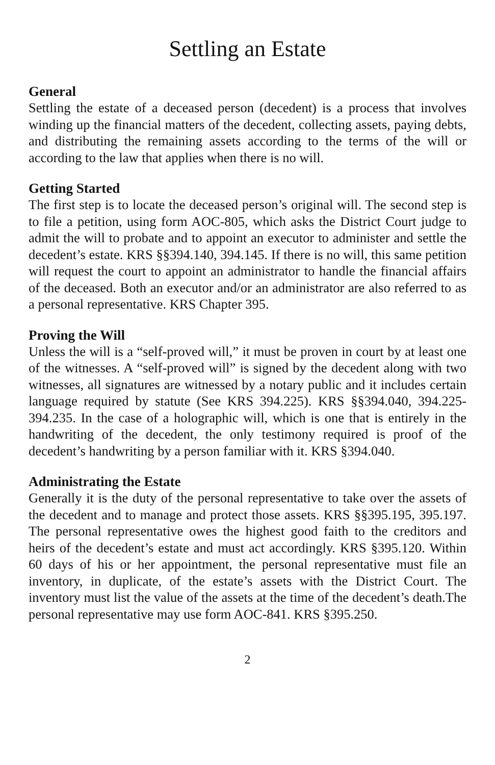Settling an Estate
General
Settling the estate of a deceased person (decedent) is a process that involves winding up the financial matters of the decedent, collecting assets, paying debts, and distributing the remaining assets according to the terms of the will or according to the law that applies when there is no will.
Getting Started
The first step is to locate the deceased person’s original will. The second step is to file a petition, using form AOC-805, which asks the District Court judge to admit the will to probate and to appoint an executor to administer and settle the decedent’s estate. KRS §§394.140, 394.145. If there is no will, this same petition will request the court to appoint an administrator to handle the financial affairs of the deceased. Both an executor and/or an administrator are also referred to as a personal representative. KRS Chapter 395.
Proving the Will
Unless the will is a “self-proved will,” it must be proven in court by at least one of the witnesses. A “self-proved will” is signed by the decedent along with two witnesses, all signatures are witnessed by a notary public and it includes certain language required by statute (See KRS 394.225). KRS §§394.040, 394.225-394.235. In the case of a holographic will, which is one that is entirely in the handwriting of the decedent, the only testimony required is proof of the decedent’s handwriting by a person familiar with it. KRS §394.040.
Administrating the Estate
Generally it is the duty of the personal representative to take over the assets of the decedent and to manage and protect those assets. KRS §§395.195, 395.197. The personal representative owes the highest good faith to the creditors and heirs of the decedent’s estate and must act accordingly. KRS §395.120. Within 60 days of his or her appointment, the personal representative must file an inventory, in duplicate, of the estate’s assets with the District Court. The inventory must list the value of the assets at the time of the decedent’s death.The personal representative may use form AOC-841. KRS §395.250.
2